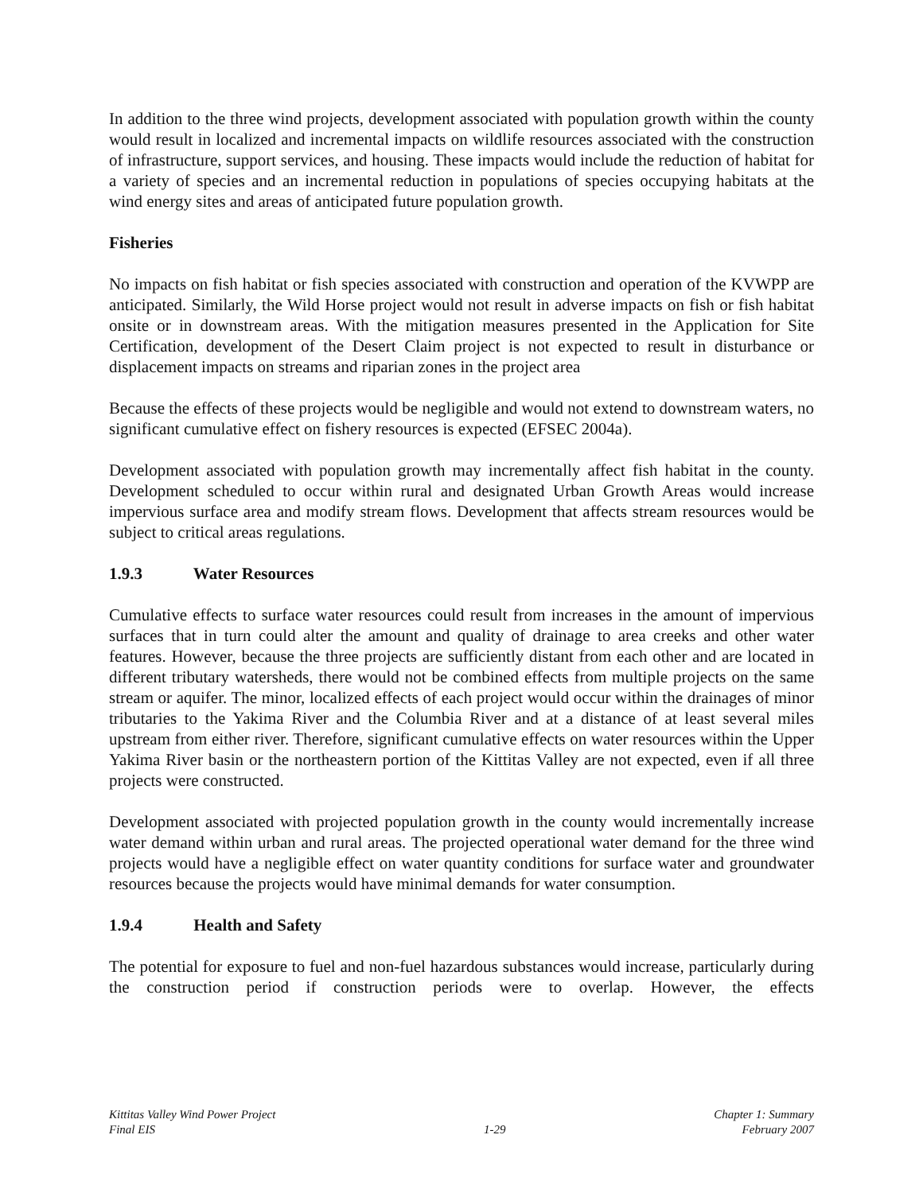In addition to the three wind projects, development associated with population growth within the county would result in localized and incremental impacts on wildlife resources associated with the construction of infrastructure, support services, and housing. These impacts would include the reduction of habitat for a variety of species and an incremental reduction in populations of species occupying habitats at the wind energy sites and areas of anticipated future population growth.
Fisheries
No impacts on fish habitat or fish species associated with construction and operation of the KVWPP are anticipated. Similarly, the Wild Horse project would not result in adverse impacts on fish or fish habitat onsite or in downstream areas. With the mitigation measures presented in the Application for Site Certification, development of the Desert Claim project is not expected to result in disturbance or displacement impacts on streams and riparian zones in the project area
Because the effects of these projects would be negligible and would not extend to downstream waters, no significant cumulative effect on fishery resources is expected (EFSEC 2004a).
Development associated with population growth may incrementally affect fish habitat in the county. Development scheduled to occur within rural and designated Urban Growth Areas would increase impervious surface area and modify stream flows. Development that affects stream resources would be subject to critical areas regulations.
1.9.3 Water Resources
Cumulative effects to surface water resources could result from increases in the amount of impervious surfaces that in turn could alter the amount and quality of drainage to area creeks and other water features. However, because the three projects are sufficiently distant from each other and are located in different tributary watersheds, there would not be combined effects from multiple projects on the same stream or aquifer. The minor, localized effects of each project would occur within the drainages of minor tributaries to the Yakima River and the Columbia River and at a distance of at least several miles upstream from either river. Therefore, significant cumulative effects on water resources within the Upper Yakima River basin or the northeastern portion of the Kittitas Valley are not expected, even if all three projects were constructed.
Development associated with projected population growth in the county would incrementally increase water demand within urban and rural areas. The projected operational water demand for the three wind projects would have a negligible effect on water quantity conditions for surface water and groundwater resources because the projects would have minimal demands for water consumption.
1.9.4 Health and Safety
The potential for exposure to fuel and non-fuel hazardous substances would increase, particularly during the construction period if construction periods were to overlap. However, the effects
Kittitas Valley Wind Power Project
Final EIS
1-29
Chapter 1: Summary
February 2007